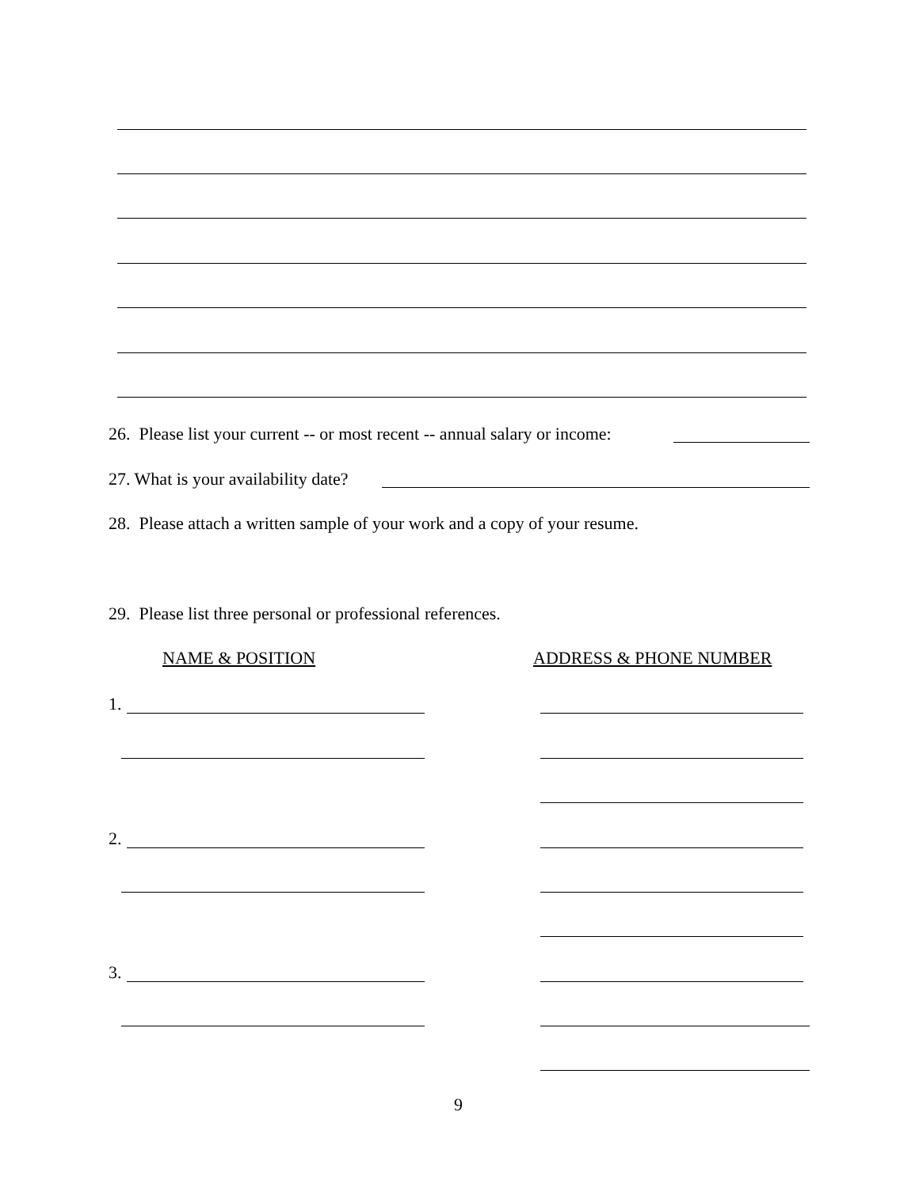26. Please list your current -- or most recent -- annual salary or income:
27. What is your availability date?
28. Please attach a written sample of your work and a copy of your resume.
29. Please list three personal or professional references.
NAME & POSITION ADDRESS & PHONE NUMBER
1.
2.
3.
9